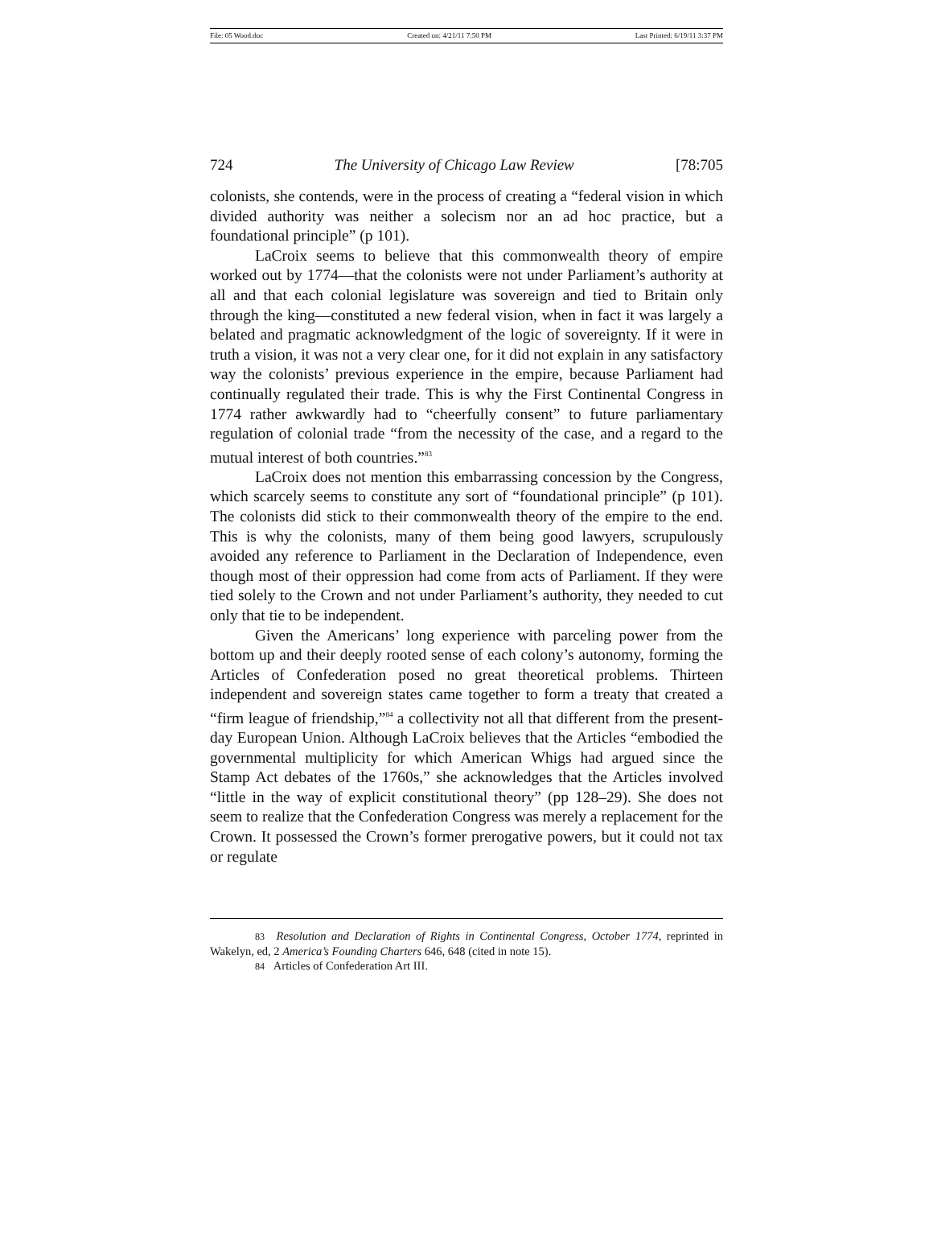File: 05 Wood.doc Created on: 4/21/11 7:50 PM Last Printed: 6/19/11 3:37 PM
724 The University of Chicago Law Review [78:705
colonists, she contends, were in the process of creating a “federal vision in which divided authority was neither a solecism nor an ad hoc practice, but a foundational principle” (p 101).
LaCroix seems to believe that this commonwealth theory of empire worked out by 1774—that the colonists were not under Parliament’s authority at all and that each colonial legislature was sovereign and tied to Britain only through the king—constituted a new federal vision, when in fact it was largely a belated and pragmatic acknowledgment of the logic of sovereignty. If it were in truth a vision, it was not a very clear one, for it did not explain in any satisfactory way the colonists’ previous experience in the empire, because Parliament had continually regulated their trade. This is why the First Continental Congress in 1774 rather awkwardly had to “cheerfully consent” to future parliamentary regulation of colonial trade “from the necessity of the case, and a regard to the mutual interest of both countries.”<sup>83</sup>
LaCroix does not mention this embarrassing concession by the Congress, which scarcely seems to constitute any sort of “foundational principle” (p 101). The colonists did stick to their commonwealth theory of the empire to the end. This is why the colonists, many of them being good lawyers, scrupulously avoided any reference to Parliament in the Declaration of Independence, even though most of their oppression had come from acts of Parliament. If they were tied solely to the Crown and not under Parliament’s authority, they needed to cut only that tie to be independent.
Given the Americans’ long experience with parceling power from the bottom up and their deeply rooted sense of each colony’s autonomy, forming the Articles of Confederation posed no great theoretical problems. Thirteen independent and sovereign states came together to form a treaty that created a “firm league of friendship,”<sup>84</sup> a collectivity not all that different from the present-day European Union. Although LaCroix believes that the Articles “embodied the governmental multiplicity for which American Whigs had argued since the Stamp Act debates of the 1760s,” she acknowledges that the Articles involved “little in the way of explicit constitutional theory” (pp 128–29). She does not seem to realize that the Confederation Congress was merely a replacement for the Crown. It possessed the Crown’s former prerogative powers, but it could not tax or regulate
83 Resolution and Declaration of Rights in Continental Congress, October 1774, reprinted in Wakelyn, ed, 2 America’s Founding Charters 646, 648 (cited in note 15).
84 Articles of Confederation Art III.